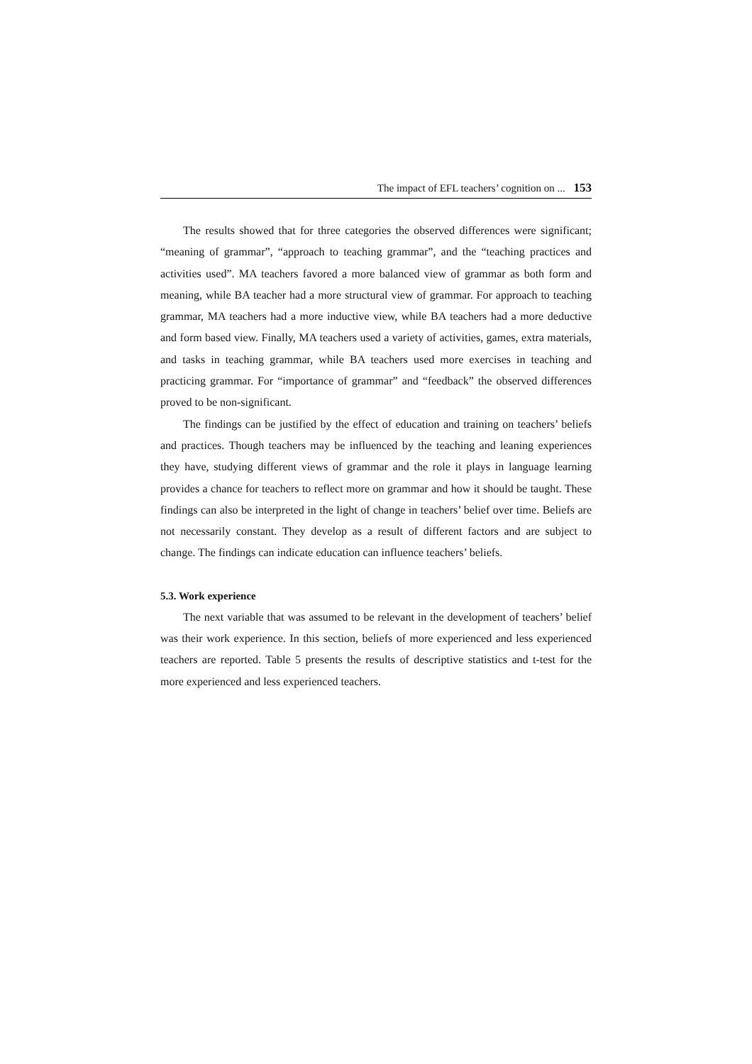The impact of EFL teachers’ cognition on ... 153
The results showed that for three categories the observed differences were significant; “meaning of grammar”, “approach to teaching grammar”, and the “teaching practices and activities used”. MA teachers favored a more balanced view of grammar as both form and meaning, while BA teacher had a more structural view of grammar. For approach to teaching grammar, MA teachers had a more inductive view, while BA teachers had a more deductive and form based view. Finally, MA teachers used a variety of activities, games, extra materials, and tasks in teaching grammar, while BA teachers used more exercises in teaching and practicing grammar. For “importance of grammar” and “feedback” the observed differences proved to be non-significant.
The findings can be justified by the effect of education and training on teachers’ beliefs and practices. Though teachers may be influenced by the teaching and leaning experiences they have, studying different views of grammar and the role it plays in language learning provides a chance for teachers to reflect more on grammar and how it should be taught. These findings can also be interpreted in the light of change in teachers’ belief over time. Beliefs are not necessarily constant. They develop as a result of different factors and are subject to change. The findings can indicate education can influence teachers’ beliefs.
5.3. Work experience
The next variable that was assumed to be relevant in the development of teachers’ belief was their work experience. In this section, beliefs of more experienced and less experienced teachers are reported. Table 5 presents the results of descriptive statistics and t-test for the more experienced and less experienced teachers.